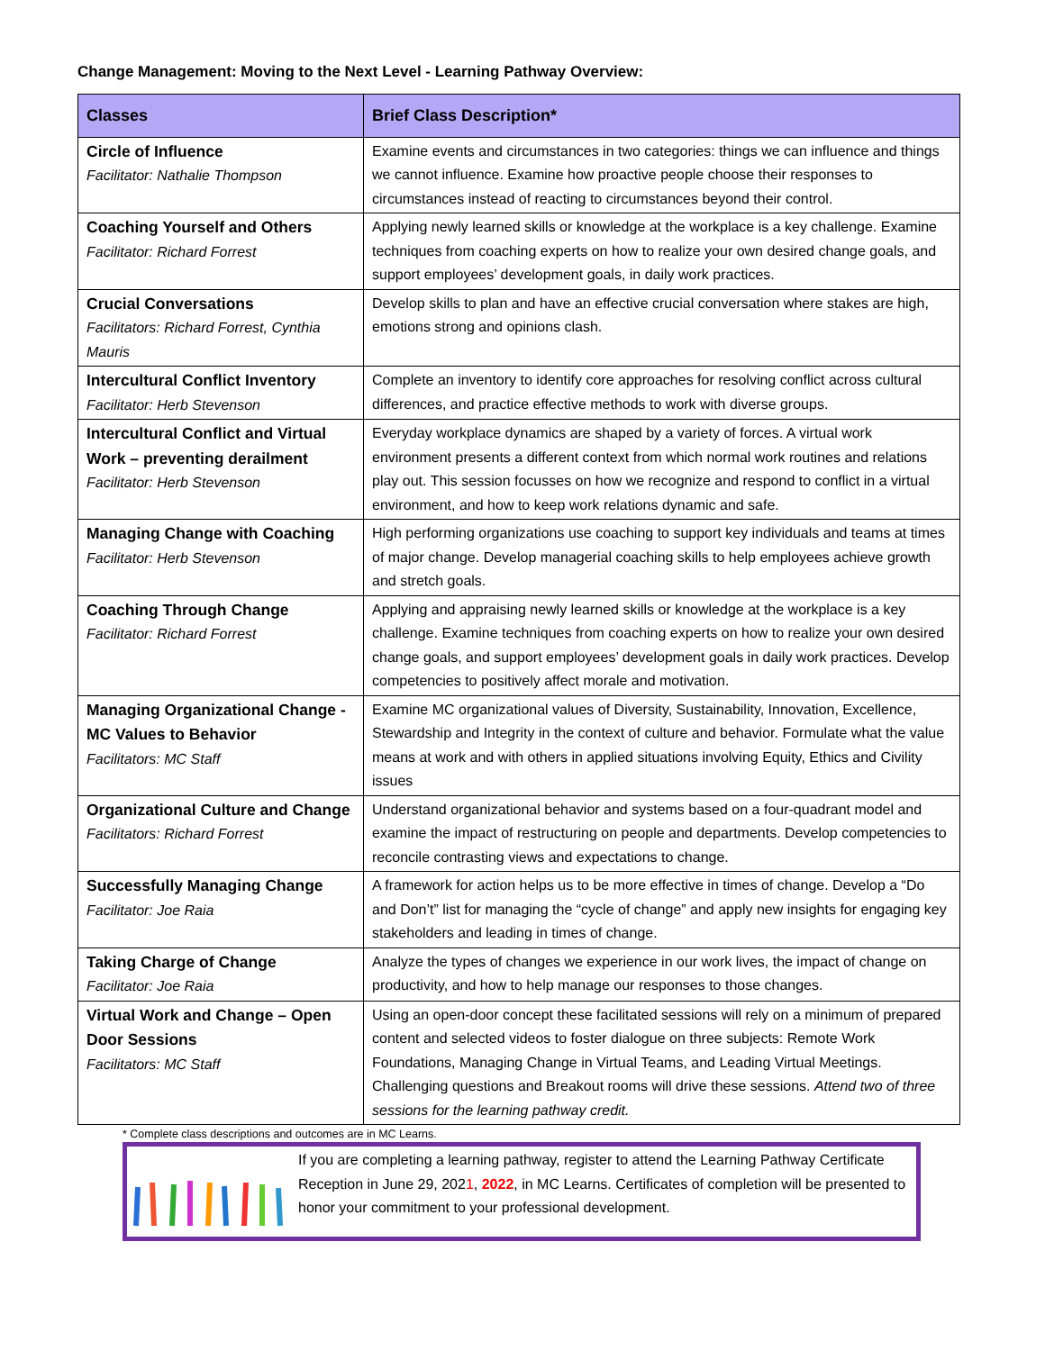Change Management: Moving to the Next Level - Learning Pathway Overview:
| Classes | Brief Class Description* |
| --- | --- |
| Circle of Influence Facilitator: Nathalie Thompson | Examine events and circumstances in two categories: things we can influence and things we cannot influence. Examine how proactive people choose their responses to circumstances instead of reacting to circumstances beyond their control. |
| Coaching Yourself and Others Facilitator: Richard Forrest | Applying newly learned skills or knowledge at the workplace is a key challenge. Examine techniques from coaching experts on how to realize your own desired change goals, and support employees’ development goals, in daily work practices. |
| Crucial Conversations Facilitators: Richard Forrest, Cynthia Mauris | Develop skills to plan and have an effective crucial conversation where stakes are high, emotions strong and opinions clash. |
| Intercultural Conflict Inventory Facilitator: Herb Stevenson | Complete an inventory to identify core approaches for resolving conflict across cultural differences, and practice effective methods to work with diverse groups. |
| Intercultural Conflict and Virtual Work – preventing derailment Facilitator: Herb Stevenson | Everyday workplace dynamics are shaped by a variety of forces. A virtual work environment presents a different context from which normal work routines and relations play out. This session focusses on how we recognize and respond to conflict in a virtual environment, and how to keep work relations dynamic and safe. |
| Managing Change with Coaching Facilitator: Herb Stevenson | High performing organizations use coaching to support key individuals and teams at times of major change. Develop managerial coaching skills to help employees achieve growth and stretch goals. |
| Coaching Through Change Facilitator: Richard Forrest | Applying and appraising newly learned skills or knowledge at the workplace is a key challenge. Examine techniques from coaching experts on how to realize your own desired change goals, and support employees’ development goals in daily work practices. Develop competencies to positively affect morale and motivation. |
| Managing Organizational Change - MC Values to Behavior Facilitators: MC Staff | Examine MC organizational values of Diversity, Sustainability, Innovation, Excellence, Stewardship and Integrity in the context of culture and behavior. Formulate what the value means at work and with others in applied situations involving Equity, Ethics and Civility issues |
| Organizational Culture and Change Facilitators: Richard Forrest | Understand organizational behavior and systems based on a four-quadrant model and examine the impact of restructuring on people and departments. Develop competencies to reconcile contrasting views and expectations to change. |
| Successfully Managing Change Facilitator: Joe Raia | A framework for action helps us to be more effective in times of change. Develop a “Do and Don’t” list for managing the “cycle of change” and apply new insights for engaging key stakeholders and leading in times of change. |
| Taking Charge of Change Facilitator: Joe Raia | Analyze the types of changes we experience in our work lives, the impact of change on productivity, and how to help manage our responses to those changes. |
| Virtual Work and Change – Open Door Sessions Facilitators: MC Staff | Using an open-door concept these facilitated sessions will rely on a minimum of prepared content and selected videos to foster dialogue on three subjects: Remote Work Foundations, Managing Change in Virtual Teams, and Leading Virtual Meetings. Challenging questions and Breakout rooms will drive these sessions. Attend two of three sessions for the learning pathway credit. |
* Complete class descriptions and outcomes are in MC Learns.
If you are completing a learning pathway, register to attend the Learning Pathway Certificate Reception in June 29, 2021, 2022, in MC Learns. Certificates of completion will be presented to honor your commitment to your professional development.